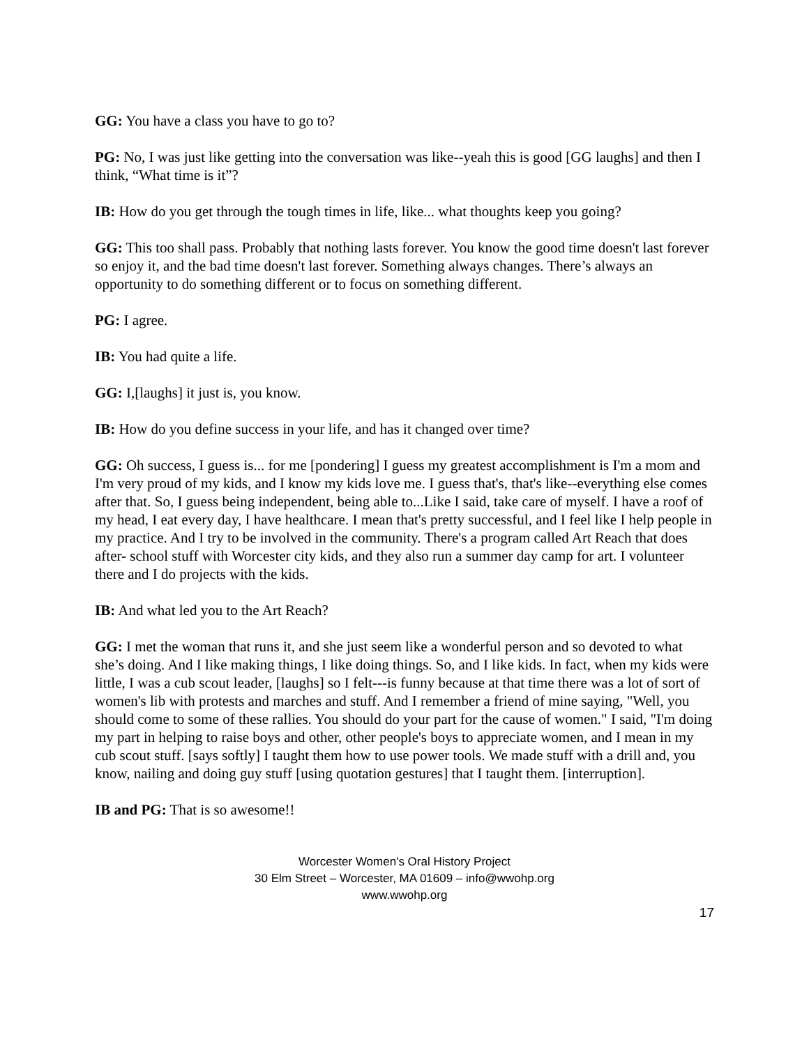GG: You have a class you have to go to?
PG: No, I was just like getting into the conversation was like--yeah this is good [GG laughs] and then I think, “What time is it”?
IB: How do you get through the tough times in life, like... what thoughts keep you going?
GG: This too shall pass. Probably that nothing lasts forever. You know the good time doesn't last forever so enjoy it, and the bad time doesn't last forever. Something always changes. There’s always an opportunity to do something different or to focus on something different.
PG: I agree.
IB: You had quite a life.
GG: I,[laughs] it just is, you know.
IB: How do you define success in your life, and has it changed over time?
GG: Oh success, I guess is... for me [pondering] I guess my greatest accomplishment is I'm a mom and I'm very proud of my kids, and I know my kids love me. I guess that's, that's like--everything else comes after that. So, I guess being independent, being able to...Like I said, take care of myself. I have a roof of my head, I eat every day, I have healthcare. I mean that's pretty successful, and I feel like I help people in my practice. And I try to be involved in the community. There's a program called Art Reach that does after- school stuff with Worcester city kids, and they also run a summer day camp for art. I volunteer there and I do projects with the kids.
IB: And what led you to the Art Reach?
GG: I met the woman that runs it, and she just seem like a wonderful person and so devoted to what she’s doing. And I like making things, I like doing things. So, and I like kids. In fact, when my kids were little, I was a cub scout leader, [laughs] so I felt---is funny because at that time there was a lot of sort of women's lib with protests and marches and stuff. And I remember a friend of mine saying, "Well, you should come to some of these rallies. You should do your part for the cause of women." I said, "I'm doing my part in helping to raise boys and other, other people's boys to appreciate women, and I mean in my cub scout stuff. [says softly] I taught them how to use power tools. We made stuff with a drill and, you know, nailing and doing guy stuff [using quotation gestures] that I taught them. [interruption].
IB and PG: That is so awesome!!
Worcester Women's Oral History Project
30 Elm Street – Worcester, MA 01609 – info@wwohp.org
www.wwohp.org
17